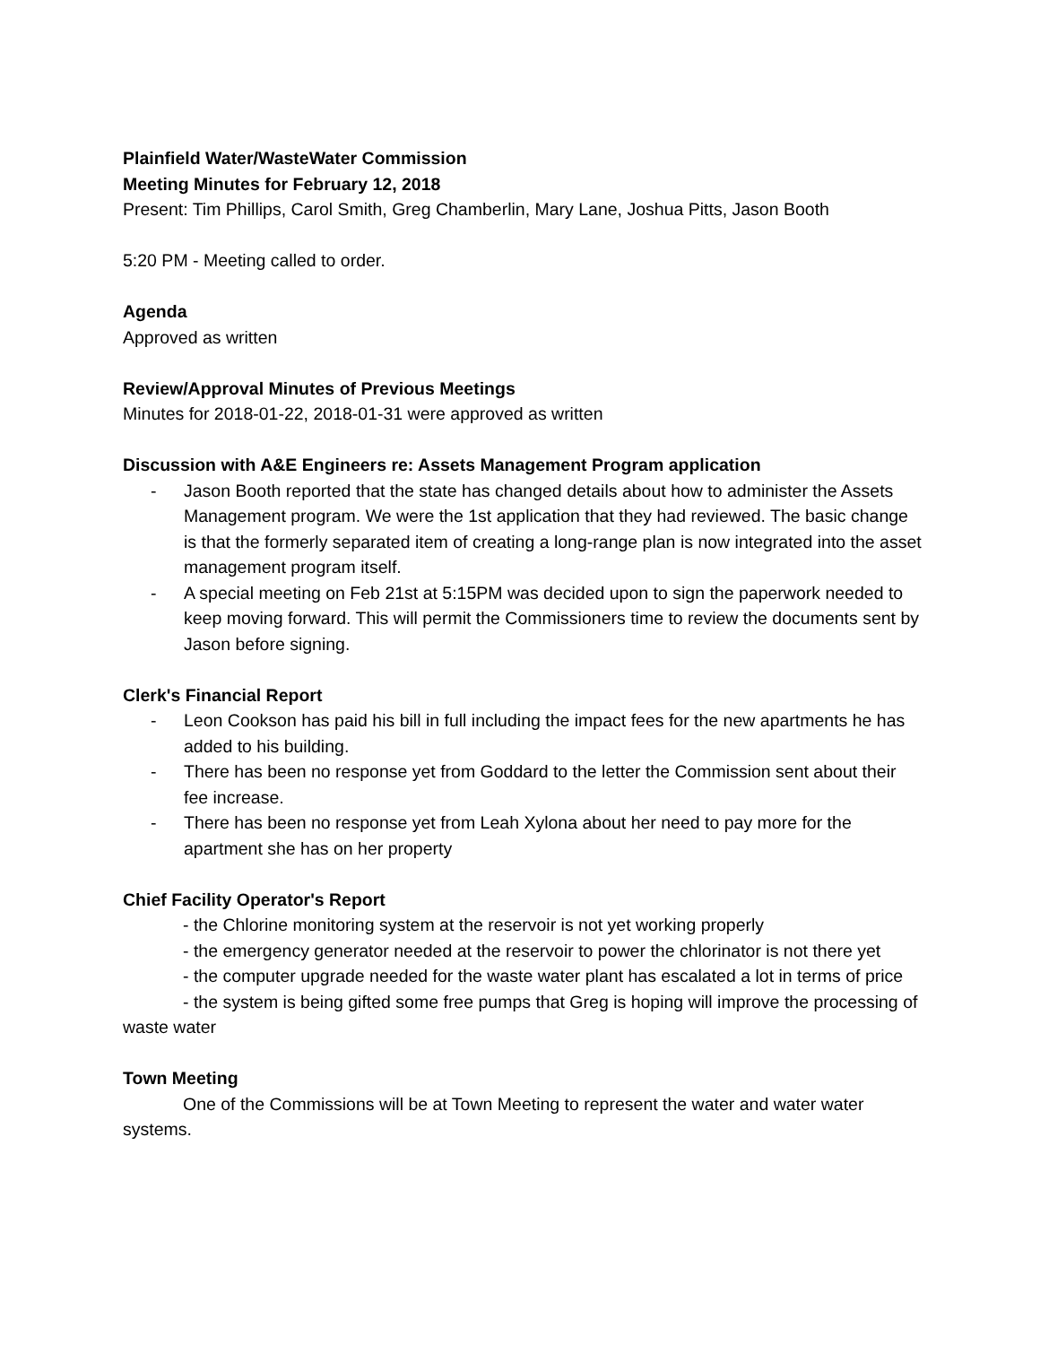Plainfield Water/WasteWater Commission
Meeting Minutes for February 12, 2018
Present: Tim Phillips, Carol Smith, Greg Chamberlin, Mary Lane, Joshua Pitts, Jason Booth
5:20 PM - Meeting called to order.
Agenda
Approved as written
Review/Approval Minutes of Previous Meetings
Minutes for 2018-01-22, 2018-01-31 were approved as written
Discussion with A&E Engineers re: Assets Management Program application
- Jason Booth reported that the state has changed details about how to administer the Assets Management program. We were the 1st application that they had reviewed. The basic change is that the formerly separated item of creating a long-range plan is now integrated into the asset management program itself.
- A special meeting on Feb 21st at 5:15PM was decided upon to sign the paperwork needed to keep moving forward. This will permit the Commissioners time to review the documents sent by Jason before signing.
Clerk's Financial Report
- Leon Cookson has paid his bill in full including the impact fees for the new apartments he has added to his building.
- There has been no response yet from Goddard to the letter the Commission sent about their fee increase.
- There has been no response yet from Leah Xylona about her need to pay more for the apartment she has on her property
Chief Facility Operator's Report
- the Chlorine monitoring system at the reservoir is not yet working properly
- the emergency generator needed at the reservoir to power the chlorinator is not there yet
- the computer upgrade needed for the waste water plant has escalated a lot in terms of price
- the system is being gifted some free pumps that Greg is hoping will improve the processing of waste water
Town Meeting
One of the Commissions will be at Town Meeting to represent the water and water water systems.